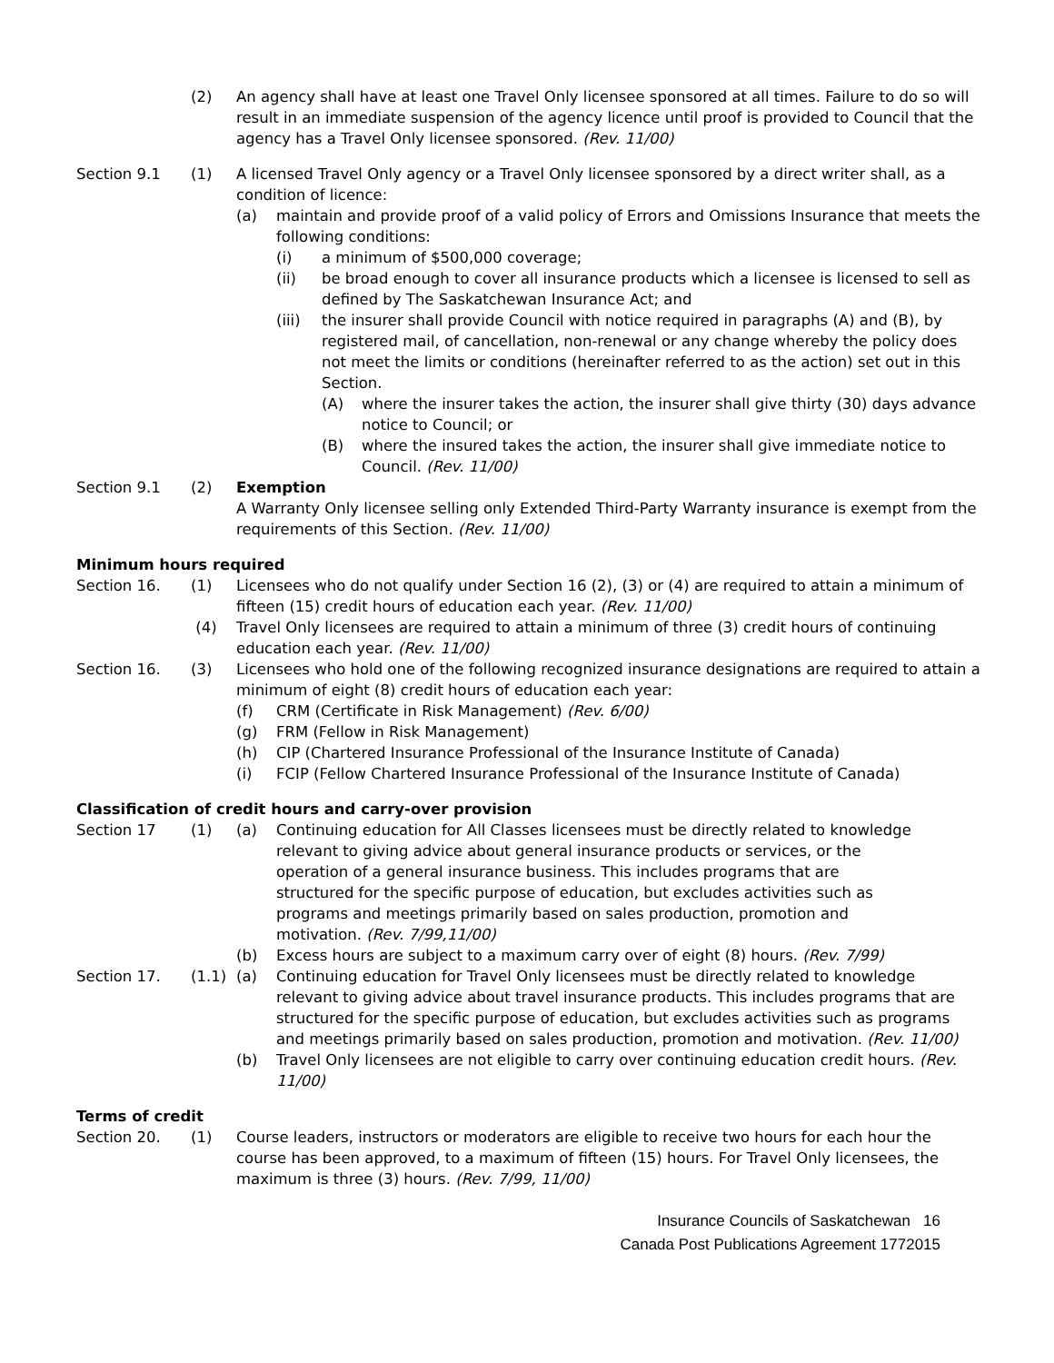(2) An agency shall have at least one Travel Only licensee sponsored at all times. Failure to do so will result in an immediate suspension of the agency licence until proof is provided to Council that the agency has a Travel Only licensee sponsored. (Rev. 11/00)
Section 9.1 (1) A licensed Travel Only agency or a Travel Only licensee sponsored by a direct writer shall, as a condition of licence:
(a) maintain and provide proof of a valid policy of Errors and Omissions Insurance that meets the following conditions:
(i) a minimum of $500,000 coverage;
(ii) be broad enough to cover all insurance products which a licensee is licensed to sell as defined by The Saskatchewan Insurance Act; and
(iii) the insurer shall provide Council with notice required in paragraphs (A) and (B), by registered mail, of cancellation, non-renewal or any change whereby the policy does not meet the limits or conditions (hereinafter referred to as the action) set out in this Section.
(A) where the insurer takes the action, the insurer shall give thirty (30) days advance notice to Council; or
(B) where the insured takes the action, the insurer shall give immediate notice to Council. (Rev. 11/00)
Section 9.1 (2) Exemption
A Warranty Only licensee selling only Extended Third-Party Warranty insurance is exempt from the requirements of this Section. (Rev. 11/00)
Minimum hours required
Section 16. (1) Licensees who do not qualify under Section 16 (2), (3) or (4) are required to attain a minimum of fifteen (15) credit hours of education each year. (Rev. 11/00)
(4) Travel Only licensees are required to attain a minimum of three (3) credit hours of continuing education each year. (Rev. 11/00)
Section 16. (3) Licensees who hold one of the following recognized insurance designations are required to attain a minimum of eight (8) credit hours of education each year:
(f) CRM (Certificate in Risk Management) (Rev. 6/00)
(g) FRM (Fellow in Risk Management)
(h) CIP (Chartered Insurance Professional of the Insurance Institute of Canada)
(i) FCIP (Fellow Chartered Insurance Professional of the Insurance Institute of Canada)
Classification of credit hours and carry-over provision
Section 17 (1) (a) Continuing education for All Classes licensees must be directly related to knowledge relevant to giving advice about general insurance products or services, or the operation of a general insurance business. This includes programs that are structured for the specific purpose of education, but excludes activities such as programs and meetings primarily based on sales production, promotion and motivation. (Rev. 7/99,11/00)
(b) Excess hours are subject to a maximum carry over of eight (8) hours. (Rev. 7/99)
Section 17. (1.1) (a) Continuing education for Travel Only licensees must be directly related to knowledge relevant to giving advice about travel insurance products. This includes programs that are structured for the specific purpose of education, but excludes activities such as programs and meetings primarily based on sales production, promotion and motivation. (Rev. 11/00)
(b) Travel Only licensees are not eligible to carry over continuing education credit hours. (Rev. 11/00)
Terms of credit
Section 20. (1) Course leaders, instructors or moderators are eligible to receive two hours for each hour the course has been approved, to a maximum of fifteen (15) hours. For Travel Only licensees, the maximum is three (3) hours. (Rev. 7/99, 11/00)
Insurance Councils of Saskatchewan 16
Canada Post Publications Agreement 1772015